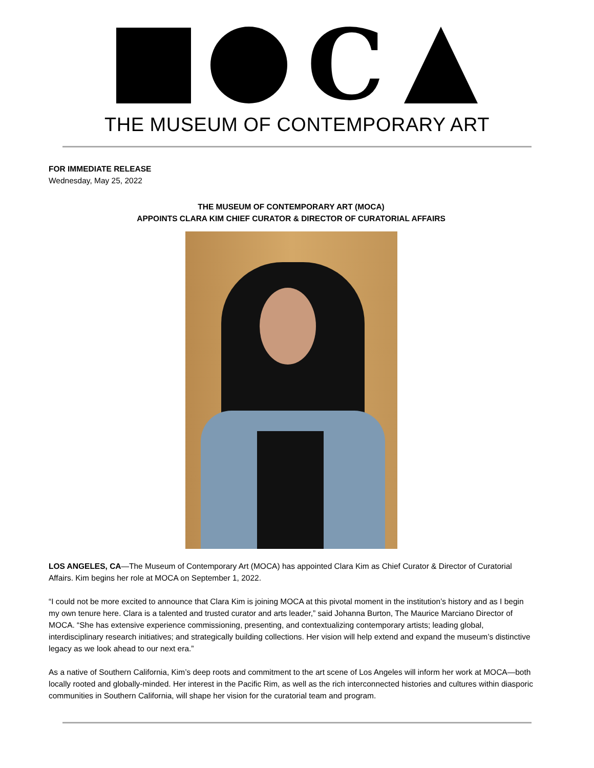C
THE MUSEUM OF CONTEMPORARY ART
FOR IMMEDIATE RELEASE
Wednesday, May 25, 2022
THE MUSEUM OF CONTEMPORARY ART (MOCA)
APPOINTS CLARA KIM CHIEF CURATOR & DIRECTOR OF CURATORIAL AFFAIRS
LOS ANGELES, CA—The Museum of Contemporary Art (MOCA) has appointed Clara Kim as Chief Curator & Director of Curatorial Affairs. Kim begins her role at MOCA on September 1, 2022.
“I could not be more excited to announce that Clara Kim is joining MOCA at this pivotal moment in the institution’s history and as I begin my own tenure here. Clara is a talented and trusted curator and arts leader,” said Johanna Burton, The Maurice Marciano Director of MOCA. “She has extensive experience commissioning, presenting, and contextualizing contemporary artists; leading global, interdisciplinary research initiatives; and strategically building collections. Her vision will help extend and expand the museum’s distinctive legacy as we look ahead to our next era.”
As a native of Southern California, Kim’s deep roots and commitment to the art scene of Los Angeles will inform her work at MOCA—both locally rooted and globally-minded. Her interest in the Pacific Rim, as well as the rich interconnected histories and cultures within diasporic communities in Southern California, will shape her vision for the curatorial team and program.